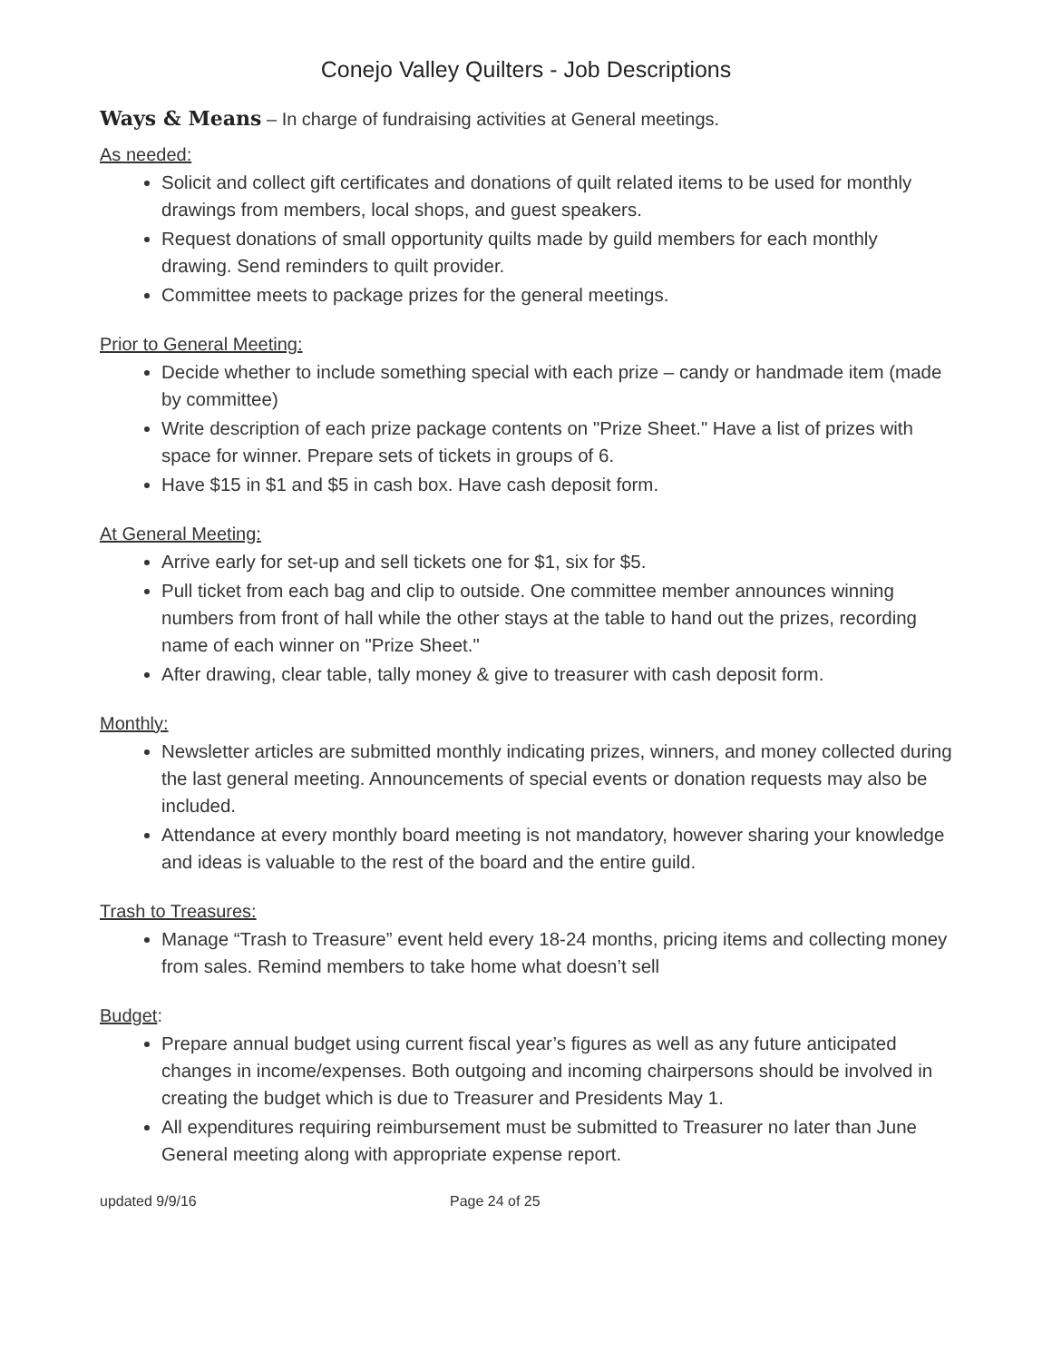Conejo Valley Quilters - Job Descriptions
Ways & Means – In charge of fundraising activities at General meetings.
As needed:
Solicit and collect gift certificates and donations of quilt related items to be used for monthly drawings from members, local shops, and guest speakers.
Request donations of small opportunity quilts made by guild members for each monthly drawing. Send reminders to quilt provider.
Committee meets to package prizes for the general meetings.
Prior to General Meeting:
Decide whether to include something special with each prize – candy or handmade item (made by committee)
Write description of each prize package contents on "Prize Sheet." Have a list of prizes with space for winner. Prepare sets of tickets in groups of 6.
Have $15 in $1 and $5 in cash box. Have cash deposit form.
At General Meeting:
Arrive early for set-up and sell tickets one for $1, six for $5.
Pull ticket from each bag and clip to outside. One committee member announces winning numbers from front of hall while the other stays at the table to hand out the prizes, recording name of each winner on "Prize Sheet."
After drawing, clear table, tally money & give to treasurer with cash deposit form.
Monthly:
Newsletter articles are submitted monthly indicating prizes, winners, and money collected during the last general meeting. Announcements of special events or donation requests may also be included.
Attendance at every monthly board meeting is not mandatory, however sharing your knowledge and ideas is valuable to the rest of the board and the entire guild.
Trash to Treasures:
Manage “Trash to Treasure” event held every 18-24 months, pricing items and collecting money from sales. Remind members to take home what doesn’t sell
Budget:
Prepare annual budget using current fiscal year’s figures as well as any future anticipated changes in income/expenses. Both outgoing and incoming chairpersons should be involved in creating the budget which is due to Treasurer and Presidents May 1.
All expenditures requiring reimbursement must be submitted to Treasurer no later than June General meeting along with appropriate expense report.
updated 9/9/16 Page 24 of 25